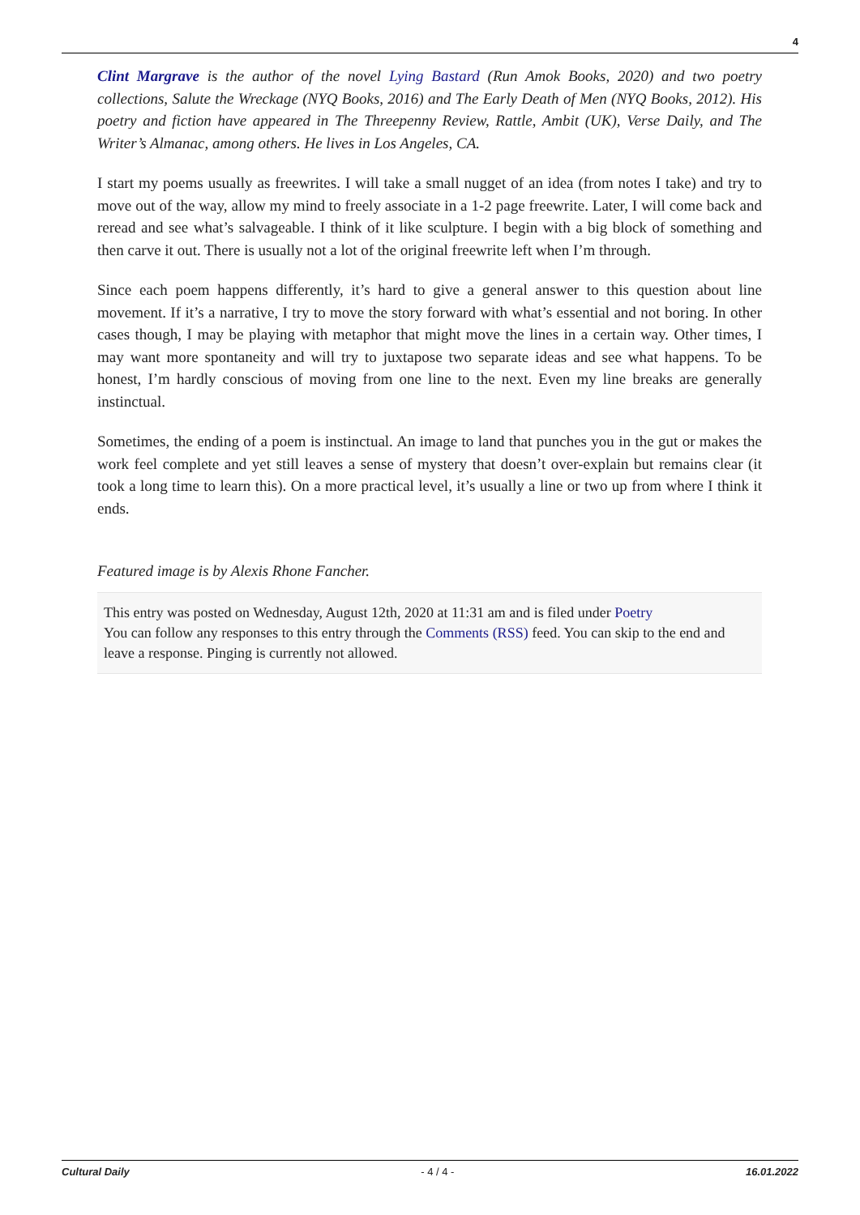4
Clint Margrave is the author of the novel Lying Bastard (Run Amok Books, 2020) and two poetry collections, Salute the Wreckage (NYQ Books, 2016) and The Early Death of Men (NYQ Books, 2012). His poetry and fiction have appeared in The Threepenny Review, Rattle, Ambit (UK), Verse Daily, and The Writer’s Almanac, among others. He lives in Los Angeles, CA.
I start my poems usually as freewrites. I will take a small nugget of an idea (from notes I take) and try to move out of the way, allow my mind to freely associate in a 1-2 page freewrite. Later, I will come back and reread and see what’s salvageable. I think of it like sculpture. I begin with a big block of something and then carve it out. There is usually not a lot of the original freewrite left when I’m through.
Since each poem happens differently, it’s hard to give a general answer to this question about line movement. If it’s a narrative, I try to move the story forward with what’s essential and not boring. In other cases though, I may be playing with metaphor that might move the lines in a certain way. Other times, I may want more spontaneity and will try to juxtapose two separate ideas and see what happens. To be honest, I’m hardly conscious of moving from one line to the next. Even my line breaks are generally instinctual.
Sometimes, the ending of a poem is instinctual. An image to land that punches you in the gut or makes the work feel complete and yet still leaves a sense of mystery that doesn’t over-explain but remains clear (it took a long time to learn this). On a more practical level, it’s usually a line or two up from where I think it ends.
Featured image is by Alexis Rhone Fancher.
This entry was posted on Wednesday, August 12th, 2020 at 11:31 am and is filed under Poetry
You can follow any responses to this entry through the Comments (RSS) feed. You can skip to the end and leave a response. Pinging is currently not allowed.
Cultural Daily - 4 / 4 - 16.01.2022